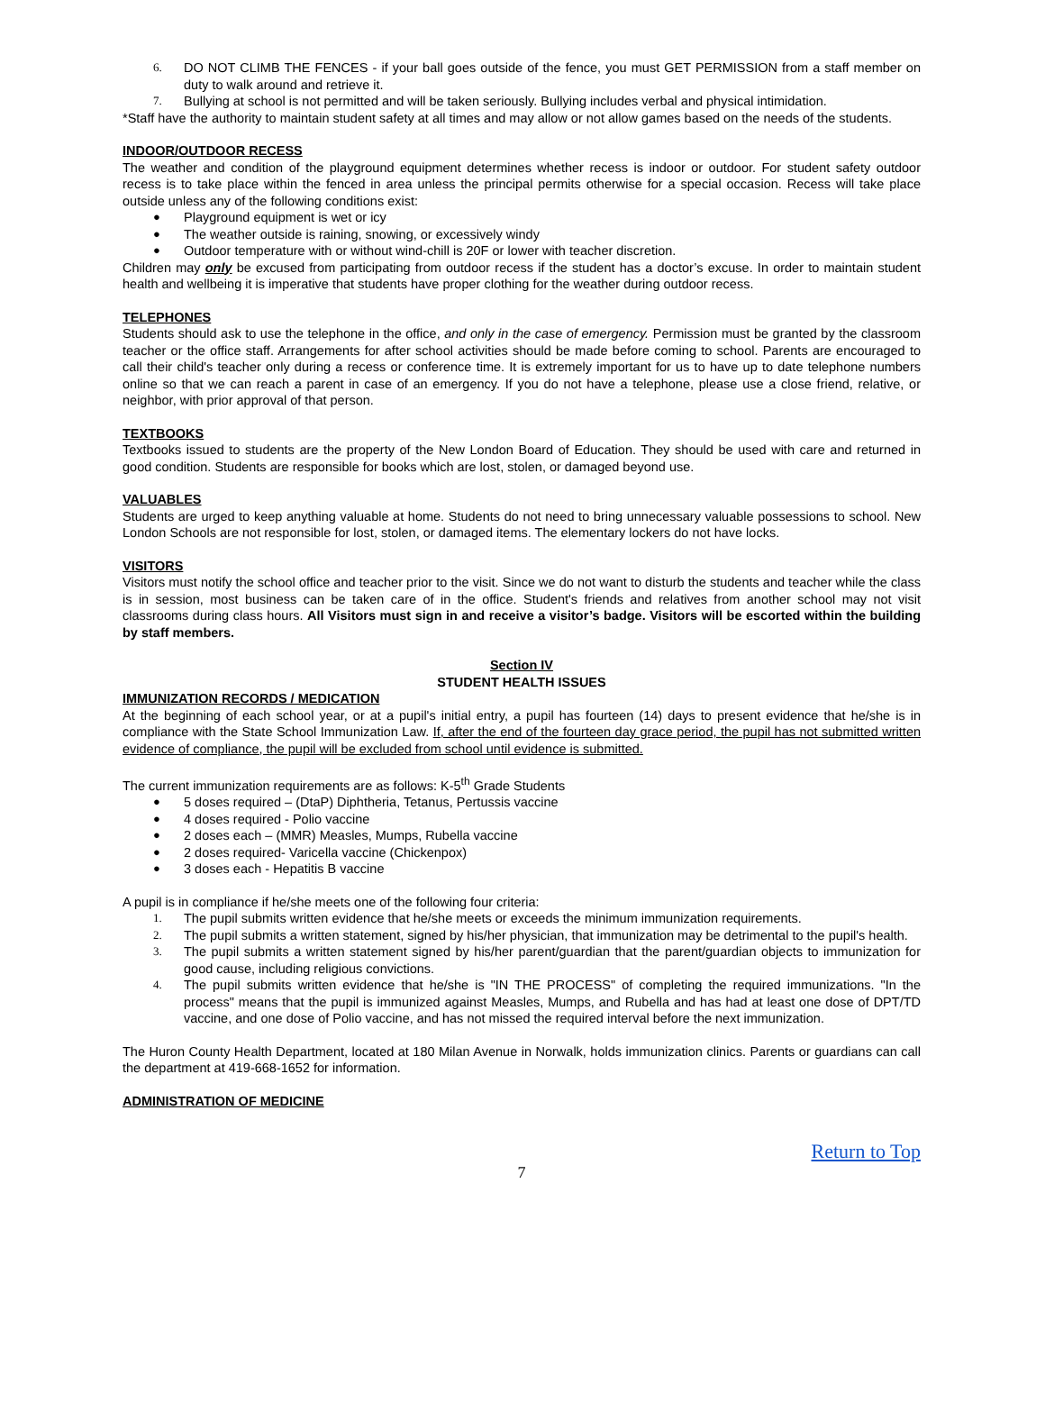6. DO NOT CLIMB THE FENCES - if your ball goes outside of the fence, you must GET PERMISSION from a staff member on duty to walk around and retrieve it.
7. Bullying at school is not permitted and will be taken seriously. Bullying includes verbal and physical intimidation.
*Staff have the authority to maintain student safety at all times and may allow or not allow games based on the needs of the students.
INDOOR/OUTDOOR RECESS
The weather and condition of the playground equipment determines whether recess is indoor or outdoor. For student safety outdoor recess is to take place within the fenced in area unless the principal permits otherwise for a special occasion. Recess will take place outside unless any of the following conditions exist:
● Playground equipment is wet or icy
● The weather outside is raining, snowing, or excessively windy
● Outdoor temperature with or without wind-chill is 20F or lower with teacher discretion.
Children may only be excused from participating from outdoor recess if the student has a doctor’s excuse. In order to maintain student health and wellbeing it is imperative that students have proper clothing for the weather during outdoor recess.
TELEPHONES
Students should ask to use the telephone in the office, and only in the case of emergency. Permission must be granted by the classroom teacher or the office staff. Arrangements for after school activities should be made before coming to school. Parents are encouraged to call their child's teacher only during a recess or conference time. It is extremely important for us to have up to date telephone numbers online so that we can reach a parent in case of an emergency. If you do not have a telephone, please use a close friend, relative, or neighbor, with prior approval of that person.
TEXTBOOKS
Textbooks issued to students are the property of the New London Board of Education. They should be used with care and returned in good condition. Students are responsible for books which are lost, stolen, or damaged beyond use.
VALUABLES
Students are urged to keep anything valuable at home. Students do not need to bring unnecessary valuable possessions to school. New London Schools are not responsible for lost, stolen, or damaged items. The elementary lockers do not have locks.
VISITORS
Visitors must notify the school office and teacher prior to the visit. Since we do not want to disturb the students and teacher while the class is in session, most business can be taken care of in the office. Student's friends and relatives from another school may not visit classrooms during class hours. All Visitors must sign in and receive a visitor’s badge. Visitors will be escorted within the building by staff members.
Section IV
STUDENT HEALTH ISSUES
IMMUNIZATION RECORDS / MEDICATION
At the beginning of each school year, or at a pupil's initial entry, a pupil has fourteen (14) days to present evidence that he/she is in compliance with the State School Immunization Law. If, after the end of the fourteen day grace period, the pupil has not submitted written evidence of compliance, the pupil will be excluded from school until evidence is submitted.
The current immunization requirements are as follows: K-5<sup>th</sup> Grade Students
● 5 doses required – (DtaP) Diphtheria, Tetanus, Pertussis vaccine
● 4 doses required - Polio vaccine
● 2 doses each – (MMR) Measles, Mumps, Rubella vaccine
● 2 doses required- Varicella vaccine (Chickenpox)
● 3 doses each - Hepatitis B vaccine
A pupil is in compliance if he/she meets one of the following four criteria:
1. The pupil submits written evidence that he/she meets or exceeds the minimum immunization requirements.
2. The pupil submits a written statement, signed by his/her physician, that immunization may be detrimental to the pupil's health.
3. The pupil submits a written statement signed by his/her parent/guardian that the parent/guardian objects to immunization for good cause, including religious convictions.
4. The pupil submits written evidence that he/she is "IN THE PROCESS" of completing the required immunizations. "In the process" means that the pupil is immunized against Measles, Mumps, and Rubella and has had at least one dose of DPT/TD vaccine, and one dose of Polio vaccine, and has not missed the required interval before the next immunization.
The Huron County Health Department, located at 180 Milan Avenue in Norwalk, holds immunization clinics. Parents or guardians can call the department at 419-668-1652 for information.
ADMINISTRATION OF MEDICINE
Return to Top
7